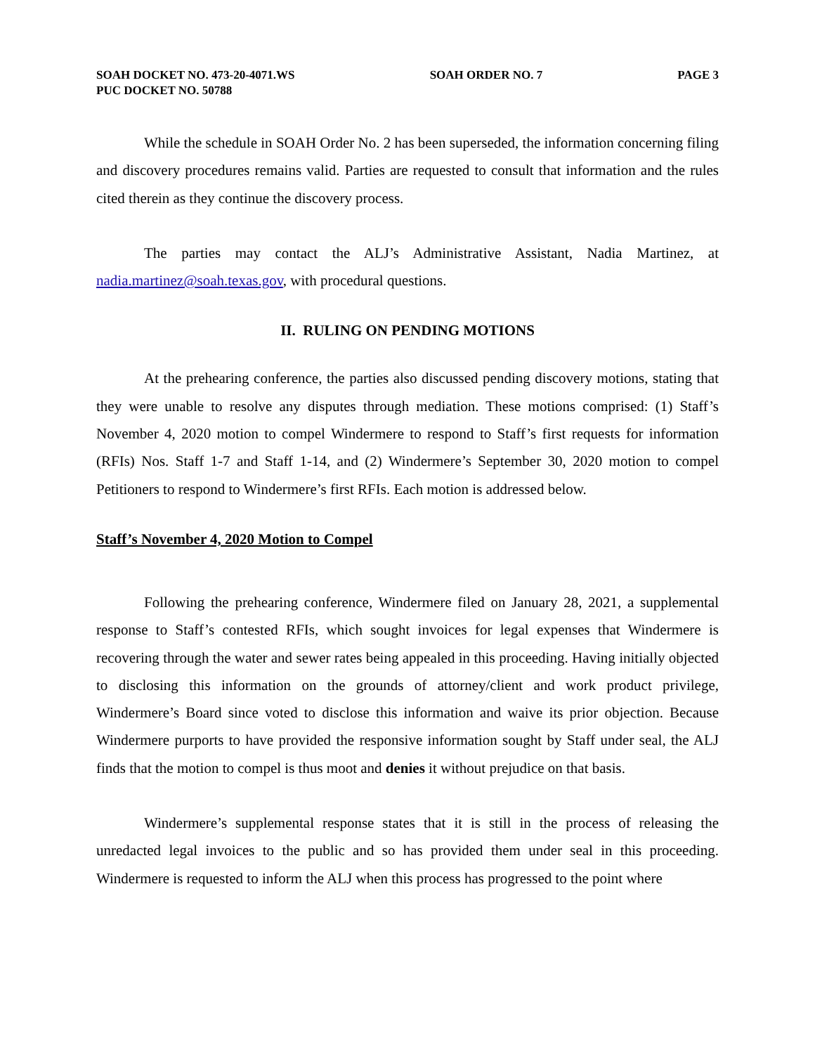SOAH DOCKET NO. 473-20-4071.WS SOAH ORDER NO. 7 PAGE 3
PUC DOCKET NO. 50788
While the schedule in SOAH Order No. 2 has been superseded, the information concerning filing and discovery procedures remains valid. Parties are requested to consult that information and the rules cited therein as they continue the discovery process.
The parties may contact the ALJ’s Administrative Assistant, Nadia Martinez, at nadia.martinez@soah.texas.gov, with procedural questions.
II. RULING ON PENDING MOTIONS
At the prehearing conference, the parties also discussed pending discovery motions, stating that they were unable to resolve any disputes through mediation. These motions comprised: (1) Staff’s November 4, 2020 motion to compel Windermere to respond to Staff’s first requests for information (RFIs) Nos. Staff 1-7 and Staff 1-14, and (2) Windermere’s September 30, 2020 motion to compel Petitioners to respond to Windermere’s first RFIs. Each motion is addressed below.
Staff’s November 4, 2020 Motion to Compel
Following the prehearing conference, Windermere filed on January 28, 2021, a supplemental response to Staff’s contested RFIs, which sought invoices for legal expenses that Windermere is recovering through the water and sewer rates being appealed in this proceeding. Having initially objected to disclosing this information on the grounds of attorney/client and work product privilege, Windermere’s Board since voted to disclose this information and waive its prior objection. Because Windermere purports to have provided the responsive information sought by Staff under seal, the ALJ finds that the motion to compel is thus moot and denies it without prejudice on that basis.
Windermere’s supplemental response states that it is still in the process of releasing the unredacted legal invoices to the public and so has provided them under seal in this proceeding. Windermere is requested to inform the ALJ when this process has progressed to the point where